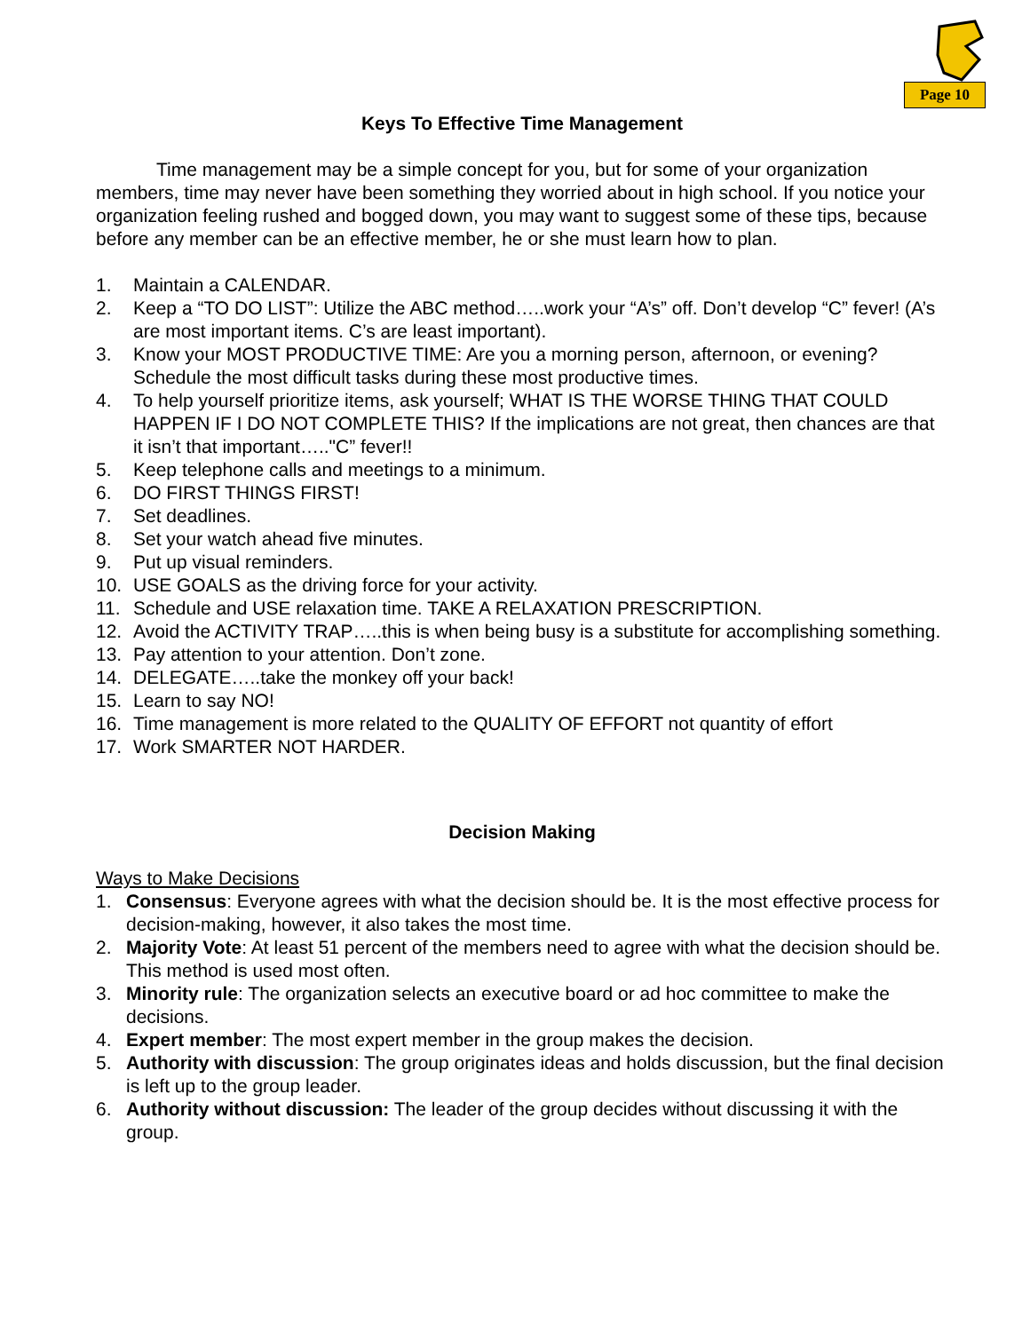Page 10
Keys To Effective Time Management
Time management may be a simple concept for you, but for some of your organization members, time may never have been something they worried about in high school. If you notice your organization feeling rushed and bogged down, you may want to suggest some of these tips, because before any member can be an effective member, he or she must learn how to plan.
1. Maintain a CALENDAR.
2. Keep a “TO DO LIST”: Utilize the ABC method…..work your “A’s” off. Don’t develop “C” fever! (A’s are most important items. C’s are least important).
3. Know your MOST PRODUCTIVE TIME: Are you a morning person, afternoon, or evening? Schedule the most difficult tasks during these most productive times.
4. To help yourself prioritize items, ask yourself; WHAT IS THE WORSE THING THAT COULD HAPPEN IF I DO NOT COMPLETE THIS? If the implications are not great, then chances are that it isn’t that important….."C” fever!!
5. Keep telephone calls and meetings to a minimum.
6. DO FIRST THINGS FIRST!
7. Set deadlines.
8. Set your watch ahead five minutes.
9. Put up visual reminders.
10. USE GOALS as the driving force for your activity.
11. Schedule and USE relaxation time. TAKE A RELAXATION PRESCRIPTION.
12. Avoid the ACTIVITY TRAP…..this is when being busy is a substitute for accomplishing something.
13. Pay attention to your attention. Don’t zone.
14. DELEGATE…..take the monkey off your back!
15. Learn to say NO!
16. Time management is more related to the QUALITY OF EFFORT not quantity of effort
17. Work SMARTER NOT HARDER.
Decision Making
Ways to Make Decisions
1. Consensus: Everyone agrees with what the decision should be. It is the most effective process for decision-making, however, it also takes the most time.
2. Majority Vote: At least 51 percent of the members need to agree with what the decision should be. This method is used most often.
3. Minority rule: The organization selects an executive board or ad hoc committee to make the decisions.
4. Expert member: The most expert member in the group makes the decision.
5. Authority with discussion: The group originates ideas and holds discussion, but the final decision is left up to the group leader.
6. Authority without discussion: The leader of the group decides without discussing it with the group.